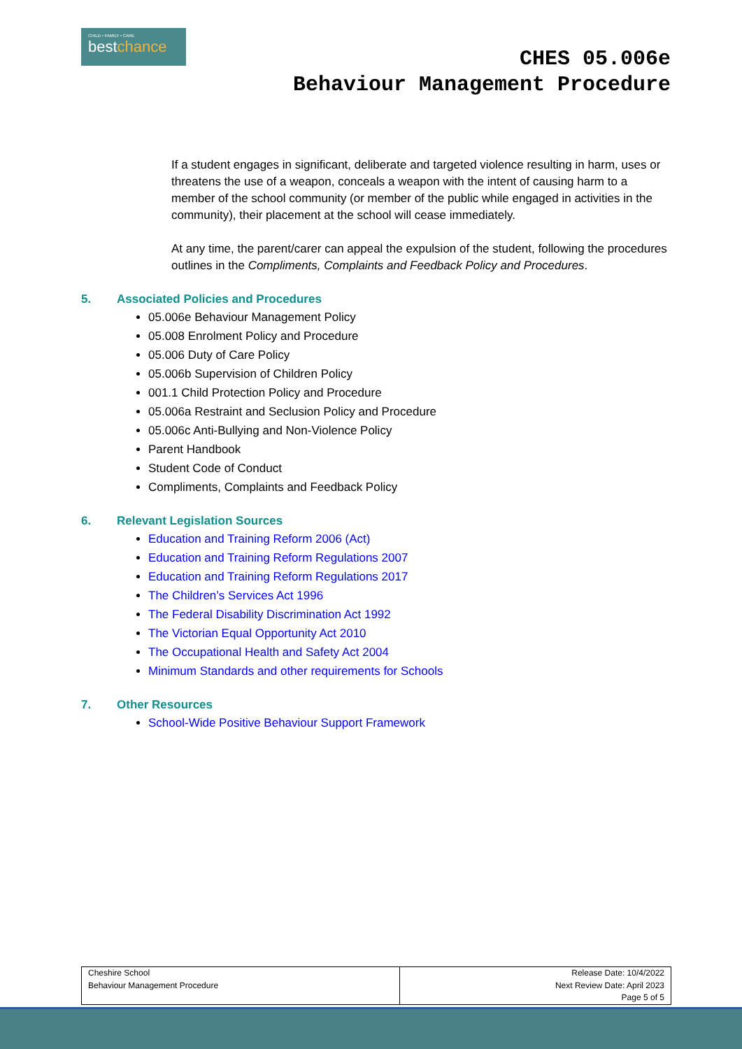CHILD • FAMILY • CARE
bestchance
CHES 05.006e
Behaviour Management Procedure
If a student engages in significant, deliberate and targeted violence resulting in harm, uses or threatens the use of a weapon, conceals a weapon with the intent of causing harm to a member of the school community (or member of the public while engaged in activities in the community), their placement at the school will cease immediately.
At any time, the parent/carer can appeal the expulsion of the student, following the procedures outlines in the Compliments, Complaints and Feedback Policy and Procedures.
5. Associated Policies and Procedures
05.006e Behaviour Management Policy
05.008 Enrolment Policy and Procedure
05.006 Duty of Care Policy
05.006b Supervision of Children Policy
001.1 Child Protection Policy and Procedure
05.006a Restraint and Seclusion Policy and Procedure
05.006c Anti-Bullying and Non-Violence Policy
Parent Handbook
Student Code of Conduct
Compliments, Complaints and Feedback Policy
6. Relevant Legislation Sources
Education and Training Reform 2006 (Act)
Education and Training Reform Regulations 2007
Education and Training Reform Regulations 2017
The Children’s Services Act 1996
The Federal Disability Discrimination Act 1992
The Victorian Equal Opportunity Act 2010
The Occupational Health and Safety Act 2004
Minimum Standards and other requirements for Schools
7. Other Resources
School-Wide Positive Behaviour Support Framework
| Cheshire School Behaviour Management Procedure | Release Date: 10/4/2022 Next Review Date: April 2023 Page 5 of 5 |